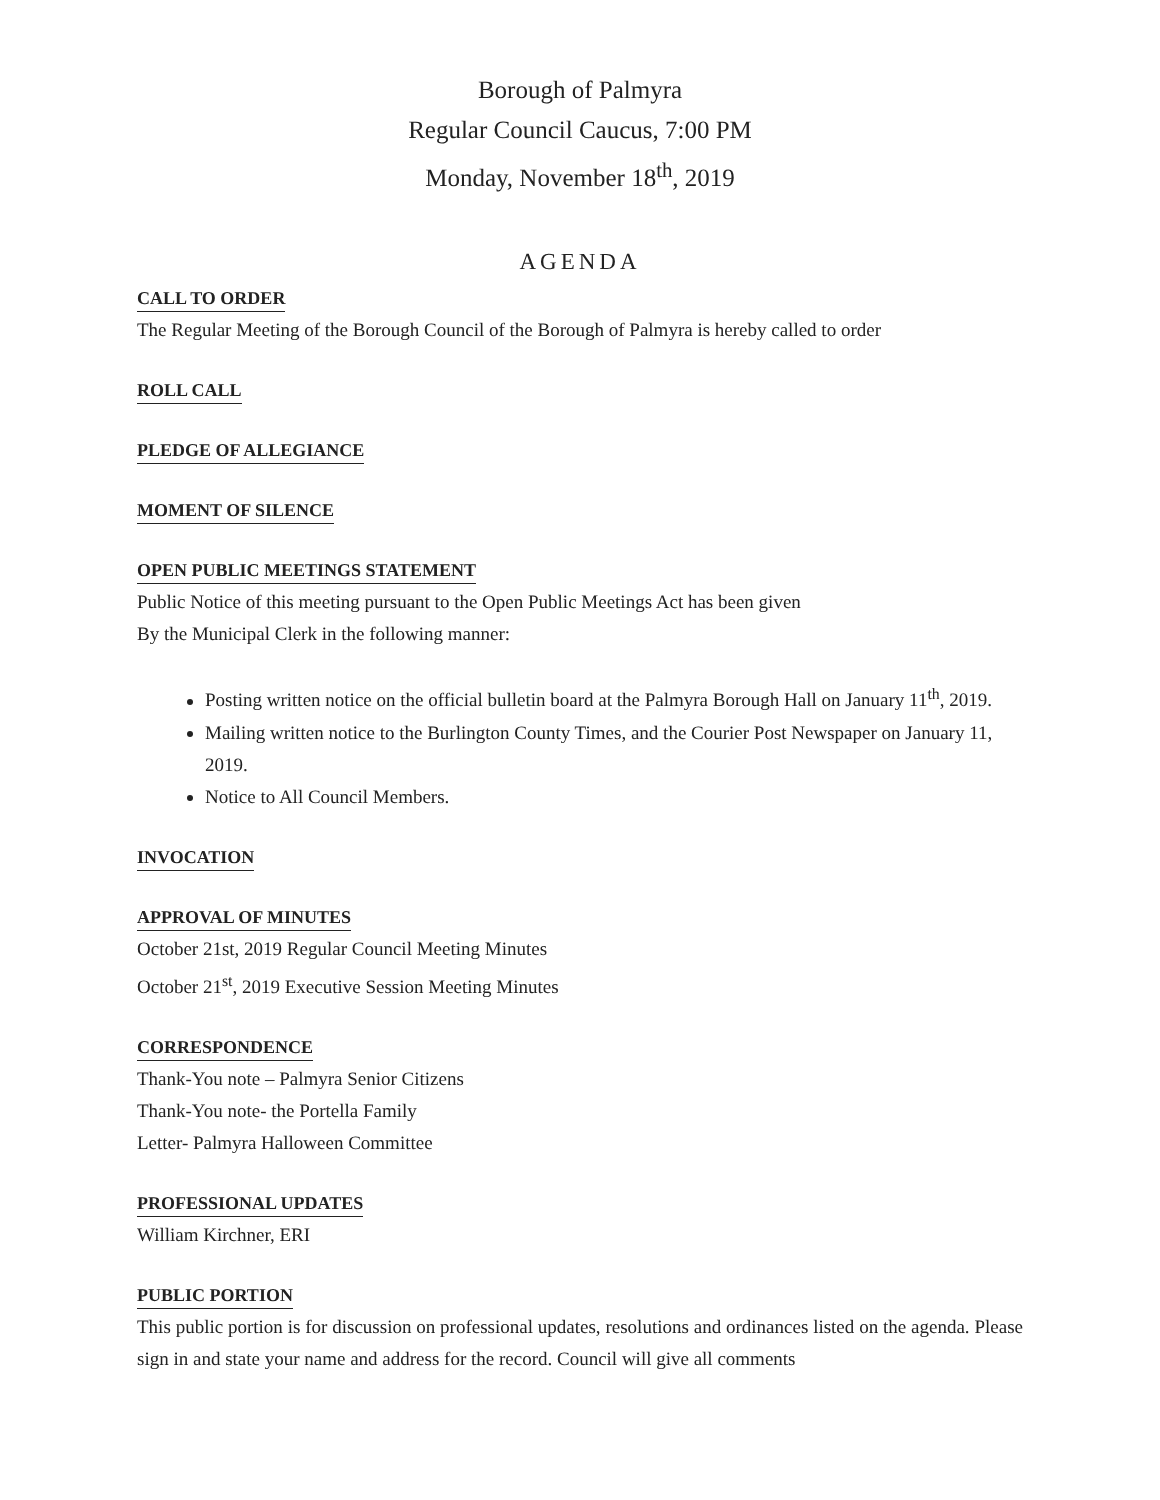Borough of Palmyra
Regular Council Caucus, 7:00 PM
Monday, November 18<sup>th</sup>, 2019
AGENDA
CALL TO ORDER
The Regular Meeting of the Borough Council of the Borough of Palmyra is hereby called to order
ROLL CALL
PLEDGE OF ALLEGIANCE
MOMENT OF SILENCE
OPEN PUBLIC MEETINGS STATEMENT
Public Notice of this meeting pursuant to the Open Public Meetings Act has been given
By the Municipal Clerk in the following manner:
Posting written notice on the official bulletin board at the Palmyra Borough Hall on January 11<sup>th</sup>, 2019.
Mailing written notice to the Burlington County Times, and the Courier Post Newspaper on January 11, 2019.
Notice to All Council Members.
INVOCATION
APPROVAL OF MINUTES
October 21st, 2019 Regular Council Meeting Minutes
October 21<sup>st</sup>, 2019 Executive Session Meeting Minutes
CORRESPONDENCE
Thank-You note – Palmyra Senior Citizens
Thank-You note- the Portella Family
Letter- Palmyra Halloween Committee
PROFESSIONAL UPDATES
William Kirchner, ERI
PUBLIC PORTION
This public portion is for discussion on professional updates, resolutions and ordinances listed on the agenda. Please sign in and state your name and address for the record. Council will give all comments